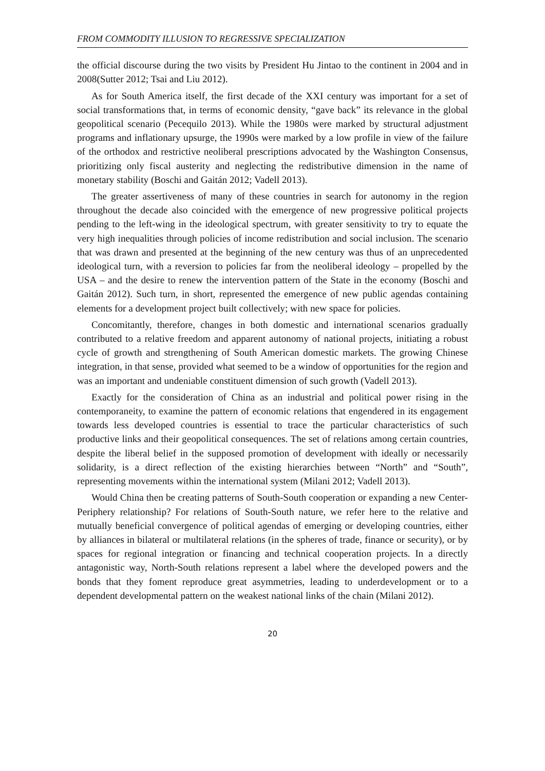FROM COMMODITY ILLUSION TO REGRESSIVE SPECIALIZATION
the official discourse during the two visits by President Hu Jintao to the continent in 2004 and in 2008(Sutter 2012; Tsai and Liu 2012).
As for South America itself, the first decade of the XXI century was important for a set of social transformations that, in terms of economic density, “gave back” its relevance in the global geopolitical scenario (Pecequilo 2013). While the 1980s were marked by structural adjustment programs and inflationary upsurge, the 1990s were marked by a low profile in view of the failure of the orthodox and restrictive neoliberal prescriptions advocated by the Washington Consensus, prioritizing only fiscal austerity and neglecting the redistributive dimension in the name of monetary stability (Boschi and Gaitán 2012; Vadell 2013).
The greater assertiveness of many of these countries in search for autonomy in the region throughout the decade also coincided with the emergence of new progressive political projects pending to the left-wing in the ideological spectrum, with greater sensitivity to try to equate the very high inequalities through policies of income redistribution and social inclusion. The scenario that was drawn and presented at the beginning of the new century was thus of an unprecedented ideological turn, with a reversion to policies far from the neoliberal ideology – propelled by the USA – and the desire to renew the intervention pattern of the State in the economy (Boschi and Gaitán 2012). Such turn, in short, represented the emergence of new public agendas containing elements for a development project built collectively; with new space for policies.
Concomitantly, therefore, changes in both domestic and international scenarios gradually contributed to a relative freedom and apparent autonomy of national projects, initiating a robust cycle of growth and strengthening of South American domestic markets. The growing Chinese integration, in that sense, provided what seemed to be a window of opportunities for the region and was an important and undeniable constituent dimension of such growth (Vadell 2013).
Exactly for the consideration of China as an industrial and political power rising in the contemporaneity, to examine the pattern of economic relations that engendered in its engagement towards less developed countries is essential to trace the particular characteristics of such productive links and their geopolitical consequences. The set of relations among certain countries, despite the liberal belief in the supposed promotion of development with ideally or necessarily solidarity, is a direct reflection of the existing hierarchies between “North” and “South”, representing movements within the international system (Milani 2012; Vadell 2013).
Would China then be creating patterns of South-South cooperation or expanding a new Center-Periphery relationship? For relations of South-South nature, we refer here to the relative and mutually beneficial convergence of political agendas of emerging or developing countries, either by alliances in bilateral or multilateral relations (in the spheres of trade, finance or security), or by spaces for regional integration or financing and technical cooperation projects. In a directly antagonistic way, North-South relations represent a label where the developed powers and the bonds that they foment reproduce great asymmetries, leading to underdevelopment or to a dependent developmental pattern on the weakest national links of the chain (Milani 2012).
20